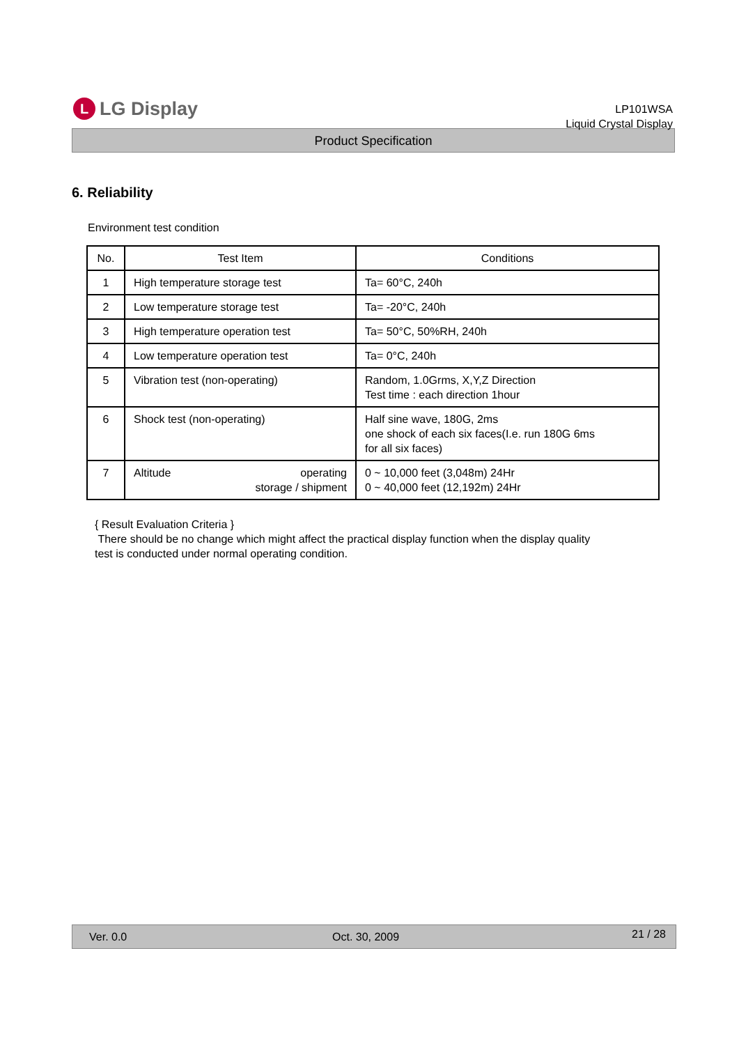L LG Display
LP101WSA
Liquid Crystal Display
Product Specification
6. Reliability
Environment test condition
| No. | Test Item | Conditions |
| --- | --- | --- |
| 1 | High temperature storage test | Ta= 60°C, 240h |
| 2 | Low temperature storage test | Ta= -20°C, 240h |
| 3 | High temperature operation test | Ta= 50°C, 50%RH, 240h |
| 4 | Low temperature operation test | Ta= 0°C, 240h |
| 5 | Vibration test (non-operating) | Random, 1.0Grms, X,Y,Z Direction Test time : each direction 1hour |
| 6 | Shock test (non-operating) | Half sine wave, 180G, 2ms one shock of each six faces(I.e. run 180G 6ms for all six faces) |
| 7 | Altitude operating storage / shipment | 0 ~ 10,000 feet (3,048m) 24Hr 0 ~ 40,000 feet (12,192m) 24Hr |
{ Result Evaluation Criteria }
There should be no change which might affect the practical display function when the display quality
test is conducted under normal operating condition.
Ver. 0.0 Oct. 30, 2009 21 / 28